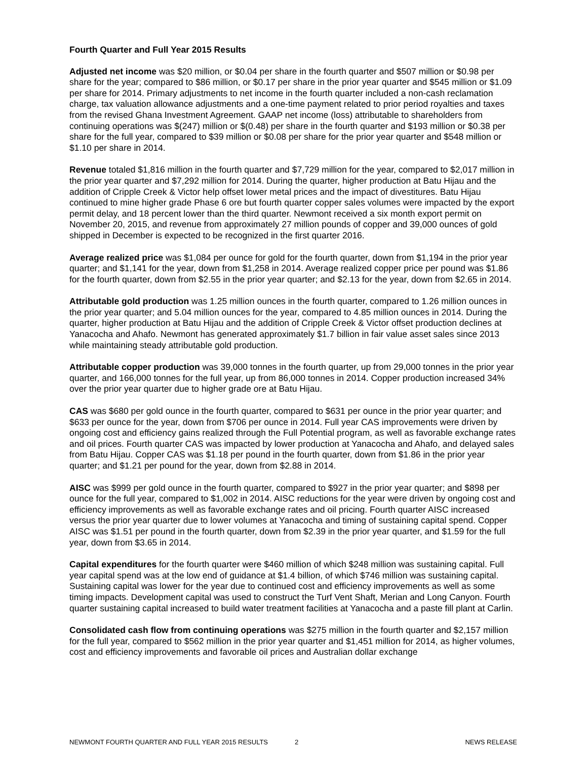Fourth Quarter and Full Year 2015 Results
Adjusted net income was $20 million, or $0.04 per share in the fourth quarter and $507 million or $0.98 per share for the year; compared to $86 million, or $0.17 per share in the prior year quarter and $545 million or $1.09 per share for 2014. Primary adjustments to net income in the fourth quarter included a non-cash reclamation charge, tax valuation allowance adjustments and a one-time payment related to prior period royalties and taxes from the revised Ghana Investment Agreement. GAAP net income (loss) attributable to shareholders from continuing operations was $(247) million or $(0.48) per share in the fourth quarter and $193 million or $0.38 per share for the full year, compared to $39 million or $0.08 per share for the prior year quarter and $548 million or $1.10 per share in 2014.
Revenue totaled $1,816 million in the fourth quarter and $7,729 million for the year, compared to $2,017 million in the prior year quarter and $7,292 million for 2014. During the quarter, higher production at Batu Hijau and the addition of Cripple Creek & Victor help offset lower metal prices and the impact of divestitures. Batu Hijau continued to mine higher grade Phase 6 ore but fourth quarter copper sales volumes were impacted by the export permit delay, and 18 percent lower than the third quarter. Newmont received a six month export permit on November 20, 2015, and revenue from approximately 27 million pounds of copper and 39,000 ounces of gold shipped in December is expected to be recognized in the first quarter 2016.
Average realized price was $1,084 per ounce for gold for the fourth quarter, down from $1,194 in the prior year quarter; and $1,141 for the year, down from $1,258 in 2014. Average realized copper price per pound was $1.86 for the fourth quarter, down from $2.55 in the prior year quarter; and $2.13 for the year, down from $2.65 in 2014.
Attributable gold production was 1.25 million ounces in the fourth quarter, compared to 1.26 million ounces in the prior year quarter; and 5.04 million ounces for the year, compared to 4.85 million ounces in 2014. During the quarter, higher production at Batu Hijau and the addition of Cripple Creek & Victor offset production declines at Yanacocha and Ahafo. Newmont has generated approximately $1.7 billion in fair value asset sales since 2013 while maintaining steady attributable gold production.
Attributable copper production was 39,000 tonnes in the fourth quarter, up from 29,000 tonnes in the prior year quarter, and 166,000 tonnes for the full year, up from 86,000 tonnes in 2014. Copper production increased 34% over the prior year quarter due to higher grade ore at Batu Hijau.
CAS was $680 per gold ounce in the fourth quarter, compared to $631 per ounce in the prior year quarter; and $633 per ounce for the year, down from $706 per ounce in 2014. Full year CAS improvements were driven by ongoing cost and efficiency gains realized through the Full Potential program, as well as favorable exchange rates and oil prices. Fourth quarter CAS was impacted by lower production at Yanacocha and Ahafo, and delayed sales from Batu Hijau. Copper CAS was $1.18 per pound in the fourth quarter, down from $1.86 in the prior year quarter; and $1.21 per pound for the year, down from $2.88 in 2014.
AISC was $999 per gold ounce in the fourth quarter, compared to $927 in the prior year quarter; and $898 per ounce for the full year, compared to $1,002 in 2014. AISC reductions for the year were driven by ongoing cost and efficiency improvements as well as favorable exchange rates and oil pricing. Fourth quarter AISC increased versus the prior year quarter due to lower volumes at Yanacocha and timing of sustaining capital spend. Copper AISC was $1.51 per pound in the fourth quarter, down from $2.39 in the prior year quarter, and $1.59 for the full year, down from $3.65 in 2014.
Capital expenditures for the fourth quarter were $460 million of which $248 million was sustaining capital. Full year capital spend was at the low end of guidance at $1.4 billion, of which $746 million was sustaining capital. Sustaining capital was lower for the year due to continued cost and efficiency improvements as well as some timing impacts. Development capital was used to construct the Turf Vent Shaft, Merian and Long Canyon. Fourth quarter sustaining capital increased to build water treatment facilities at Yanacocha and a paste fill plant at Carlin.
Consolidated cash flow from continuing operations was $275 million in the fourth quarter and $2,157 million for the full year, compared to $562 million in the prior year quarter and $1,451 million for 2014, as higher volumes, cost and efficiency improvements and favorable oil prices and Australian dollar exchange
NEWMONT FOURTH QUARTER AND FULL YEAR 2015 RESULTS 2 NEWS RELEASE